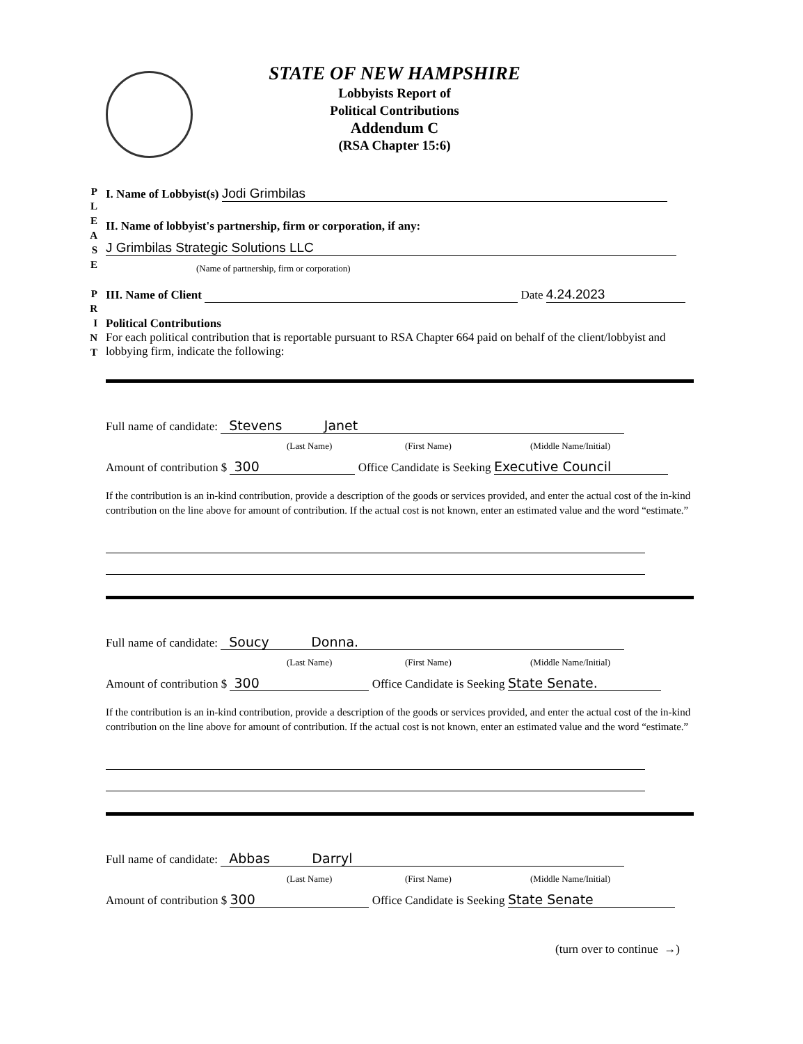STATE OF NEW HAMPSHIRE
Lobbyists Report of
Political Contributions
Addendum C
(RSA Chapter 15:6)
P
L
E
A
S
E
P
R
I
N
T
I. Name of Lobbyist(s) Jodi Grimbilas
II. Name of lobbyist's partnership, firm or corporation, if any:
J Grimbilas Strategic Solutions LLC
(Name of partnership, firm or corporation)
III. Name of Client Date 4.24.2023
Political Contributions
For each political contribution that is reportable pursuant to RSA Chapter 664 paid on behalf of the client/lobbyist and lobbying firm, indicate the following:
Full name of candidate: Stevens Janet
(Last Name) (First Name) (Middle Name/Initial)
Amount of contribution $ 300 Office Candidate is Seeking Executive Council
If the contribution is an in-kind contribution, provide a description of the goods or services provided, and enter the actual cost of the in-kind contribution on the line above for amount of contribution. If the actual cost is not known, enter an estimated value and the word “estimate.”
Full name of candidate: Soucy Donna.
(Last Name) (First Name) (Middle Name/Initial)
Amount of contribution $ 300 Office Candidate is Seeking State Senate.
If the contribution is an in-kind contribution, provide a description of the goods or services provided, and enter the actual cost of the in-kind contribution on the line above for amount of contribution. If the actual cost is not known, enter an estimated value and the word “estimate.”
Full name of candidate: Abbas Darryl
(Last Name) (First Name) (Middle Name/Initial)
Amount of contribution $ 300 Office Candidate is Seeking State Senate
(turn over to continue →)